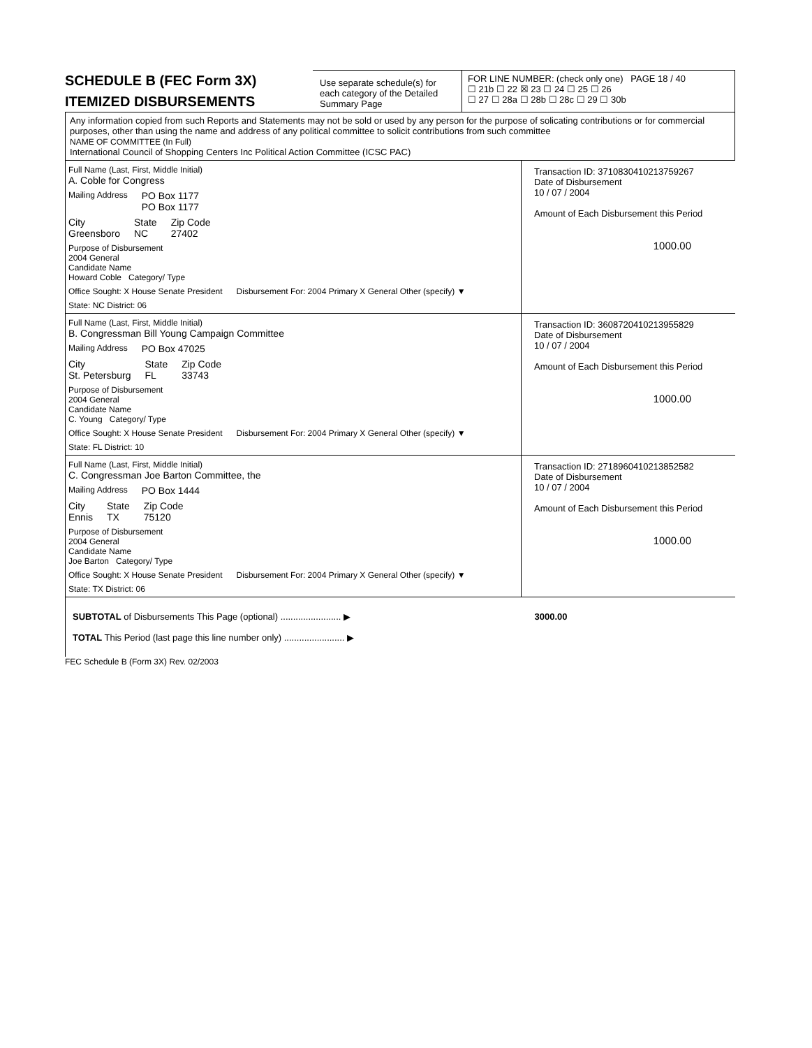SCHEDULE B (FEC Form 3X)
ITEMIZED DISBURSEMENTS
Use separate schedule(s) for each category of the Detailed Summary Page
FOR LINE NUMBER: (check only one) PAGE 18 / 40
☐ 21b ☐ 22 ☒ 23 ☐ 24 ☐ 25 ☐ 26
☐ 27 ☐ 28a ☐ 28b ☐ 28c ☐ 29 ☐ 30b
Any information copied from such Reports and Statements may not be sold or used by any person for the purpose of solicating contributions or for commercial purposes, other than using the name and address of any political committee to solicit contributions from such committee
NAME OF COMMITTEE (In Full)
International Council of Shopping Centers Inc Political Action Committee (ICSC PAC)
Full Name (Last, First, Middle Initial)
A. Coble for Congress
Mailing Address PO Box 1177
PO Box 1177
City
Greensboro State
NC Zip Code
27402
Purpose of Disbursement
2004 General
Candidate Name
Howard Coble Category/ Type
Office Sought: X House Senate President Disbursement For: 2004 Primary X General Other (specify) ▼
State: NC District: 06
Transaction ID: 3710830410213759267
Date of Disbursement
10 / 07 / 2004
Amount of Each Disbursement this Period
1000.00
Full Name (Last, First, Middle Initial)
B. Congressman Bill Young Campaign Committee
Mailing Address PO Box 47025
City
St. Petersburg State
FL Zip Code
33743
Purpose of Disbursement
2004 General
Candidate Name
C. Young Category/ Type
Office Sought: X House Senate President Disbursement For: 2004 Primary X General Other (specify) ▼
State: FL District: 10
Transaction ID: 3608720410213955829
Date of Disbursement
10 / 07 / 2004
Amount of Each Disbursement this Period
1000.00
Full Name (Last, First, Middle Initial)
C. Congressman Joe Barton Committee, the
Mailing Address PO Box 1444
City
Ennis State
TX Zip Code
75120
Purpose of Disbursement
2004 General
Candidate Name
Joe Barton Category/ Type
Office Sought: X House Senate President Disbursement For: 2004 Primary X General Other (specify) ▼
State: TX District: 06
Transaction ID: 2718960410213852582
Date of Disbursement
10 / 07 / 2004
Amount of Each Disbursement this Period
1000.00
SUBTOTAL of Disbursements This Page (optional) ........................ ▶ 3000.00
TOTAL This Period (last page this line number only) ........................ ▶
FEC Schedule B (Form 3X) Rev. 02/2003